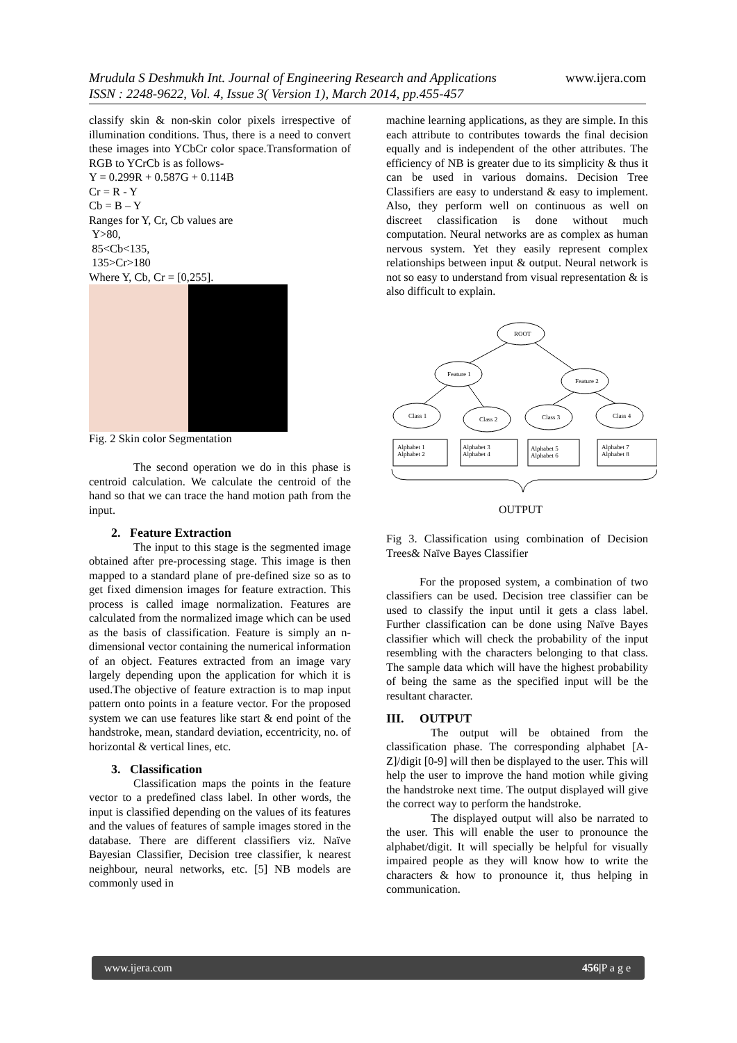www.ijera.com Mrudula S Deshmukh Int. Journal of Engineering Research and Applications
ISSN : 2248-9622, Vol. 4, Issue 3( Version 1), March 2014, pp.455-457
classify skin & non-skin color pixels irrespective of illumination conditions. Thus, there is a need to convert these images into YCbCr color space.Transformation of RGB to YCrCb is as follows-
Y = 0.299R + 0.587G + 0.114B
Cr = R - Y
Cb = B – Y
Ranges for Y, Cr, Cb values are
Y>80,
85<Cb<135,
135>Cr>180
Where Y, Cb, Cr = [0,255].
Fig. 2 Skin color Segmentation
The second operation we do in this phase is centroid calculation. We calculate the centroid of the hand so that we can trace the hand motion path from the input.
2. Feature Extraction
The input to this stage is the segmented image obtained after pre-processing stage. This image is then mapped to a standard plane of pre-defined size so as to get fixed dimension images for feature extraction. This process is called image normalization. Features are calculated from the normalized image which can be used as the basis of classification. Feature is simply an n-dimensional vector containing the numerical information of an object. Features extracted from an image vary largely depending upon the application for which it is used.The objective of feature extraction is to map input pattern onto points in a feature vector. For the proposed system we can use features like start & end point of the handstroke, mean, standard deviation, eccentricity, no. of horizontal & vertical lines, etc.
3. Classification
Classification maps the points in the feature vector to a predefined class label. In other words, the input is classified depending on the values of its features and the values of features of sample images stored in the database. There are different classifiers viz. Naïve Bayesian Classifier, Decision tree classifier, k nearest neighbour, neural networks, etc. [5] NB models are commonly used in
machine learning applications, as they are simple. In this each attribute to contributes towards the final decision equally and is independent of the other attributes. The efficiency of NB is greater due to its simplicity & thus it can be used in various domains. Decision Tree Classifiers are easy to understand & easy to implement. Also, they perform well on continuous as well on discreet classification is done without much computation. Neural networks are as complex as human nervous system. Yet they easily represent complex relationships between input & output. Neural network is not so easy to understand from visual representation & is also difficult to explain.
ROOT
Feature 1
Feature 2
Class 1
Class 2
Class 3
Class 4
Alphabet 1
Alphabet 2
Alphabet 3
Alphabet 4
Alphabet 5
Alphabet 6
Alphabet 7
Alphabet 8
OUTPUT
Fig 3. Classification using combination of Decision Trees& Naïve Bayes Classifier
For the proposed system, a combination of two classifiers can be used. Decision tree classifier can be used to classify the input until it gets a class label. Further classification can be done using Naïve Bayes classifier which will check the probability of the input resembling with the characters belonging to that class. The sample data which will have the highest probability of being the same as the specified input will be the resultant character.
III. OUTPUT
The output will be obtained from the classification phase. The corresponding alphabet [A-Z]/digit [0-9] will then be displayed to the user. This will help the user to improve the hand motion while giving the handstroke next time. The output displayed will give the correct way to perform the handstroke.
The displayed output will also be narrated to the user. This will enable the user to pronounce the alphabet/digit. It will specially be helpful for visually impaired people as they will know how to write the characters & how to pronounce it, thus helping in communication.
www.ijera.com 456| P a g e